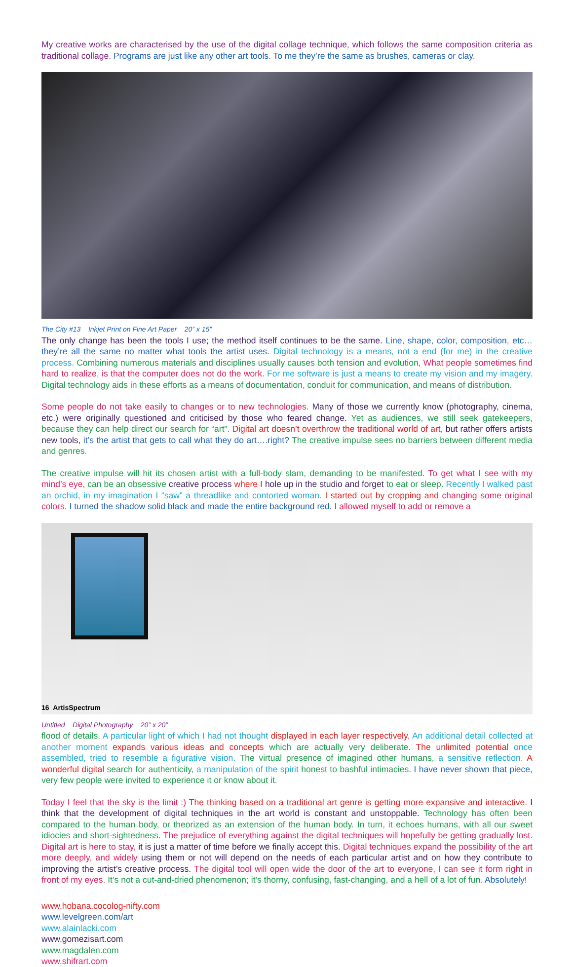My creative works are characterised by the use of the digital collage technique, which follows the same composition criteria as traditional collage. Programs are just like any other art tools. To me they’re the same as brushes, cameras or clay.
The City #13 Inkjet Print on Fine Art Paper 20” x 15”
The only change has been the tools I use; the method itself continues to be the same. Line, shape, color, composition, etc…they’re all the same no matter what tools the artist uses. Digital technology is a means, not a end (for me) in the creative process. Combining numerous materials and disciplines usually causes both tension and evolution, What people sometimes find hard to realize, is that the computer does not do the work. For me software is just a means to create my vision and my imagery. Digital technology aids in these efforts as a means of documentation, conduit for communication, and means of distribution.
Some people do not take easily to changes or to new technologies. Many of those we currently know (photography, cinema, etc.) were originally questioned and criticised by those who feared change. Yet as audiences, we still seek gatekeepers, because they can help direct our search for “art”. Digital art doesn’t overthrow the traditional world of art, but rather offers artists new tools, it’s the artist that gets to call what they do art….right? The creative impulse sees no barriers between different media and genres.
The creative impulse will hit its chosen artist with a full-body slam, demanding to be manifested. To get what I see with my mind’s eye, can be an obsessive creative process where I hole up in the studio and forget to eat or sleep. Recently I walked past an orchid, in my imagination I “saw” a threadlike and contorted woman. I started out by cropping and changing some original colors. I turned the shadow solid black and made the entire background red. I allowed myself to add or remove a
Untitled Digital Photography 20” x 20”
flood of details. A particular light of which I had not thought displayed in each layer respectively. An additional detail collected at another moment expands various ideas and concepts which are actually very deliberate. The unlimited potential once assembled, tried to resemble a figurative vision. The virtual presence of imagined other humans, a sensitive reflection. A wonderful digital search for authenticity, a manipulation of the spirit honest to bashful intimacies. I have never shown that piece, very few people were invited to experience it or know about it.
Today I feel that the sky is the limit :) The thinking based on a traditional art genre is getting more expansive and interactive. I think that the development of digital techniques in the art world is constant and unstoppable. Technology has often been compared to the human body, or theorized as an extension of the human body. In turn, it echoes humans, with all our sweet idiocies and short-sightedness. The prejudice of everything against the digital techniques will hopefully be getting gradually lost. Digital art is here to stay, it is just a matter of time before we finally accept this. Digital techniques expand the possibility of the art more deeply, and widely using them or not will depend on the needs of each particular artist and on how they contribute to improving the artist’s creative process. The digital tool will open wide the door of the art to everyone, I can see it form right in front of my eyes. It’s not a cut-and-dried phenomenon; it’s thorny, confusing, fast-changing, and a hell of a lot of fun. Absolutely!
www.hobana.cocolog-nifty.com
www.levelgreen.com/art
www.alainlacki.com
www.gomezisart.com
www.magdalen.com
www.shifrart.com
16 ArtisSpectrum